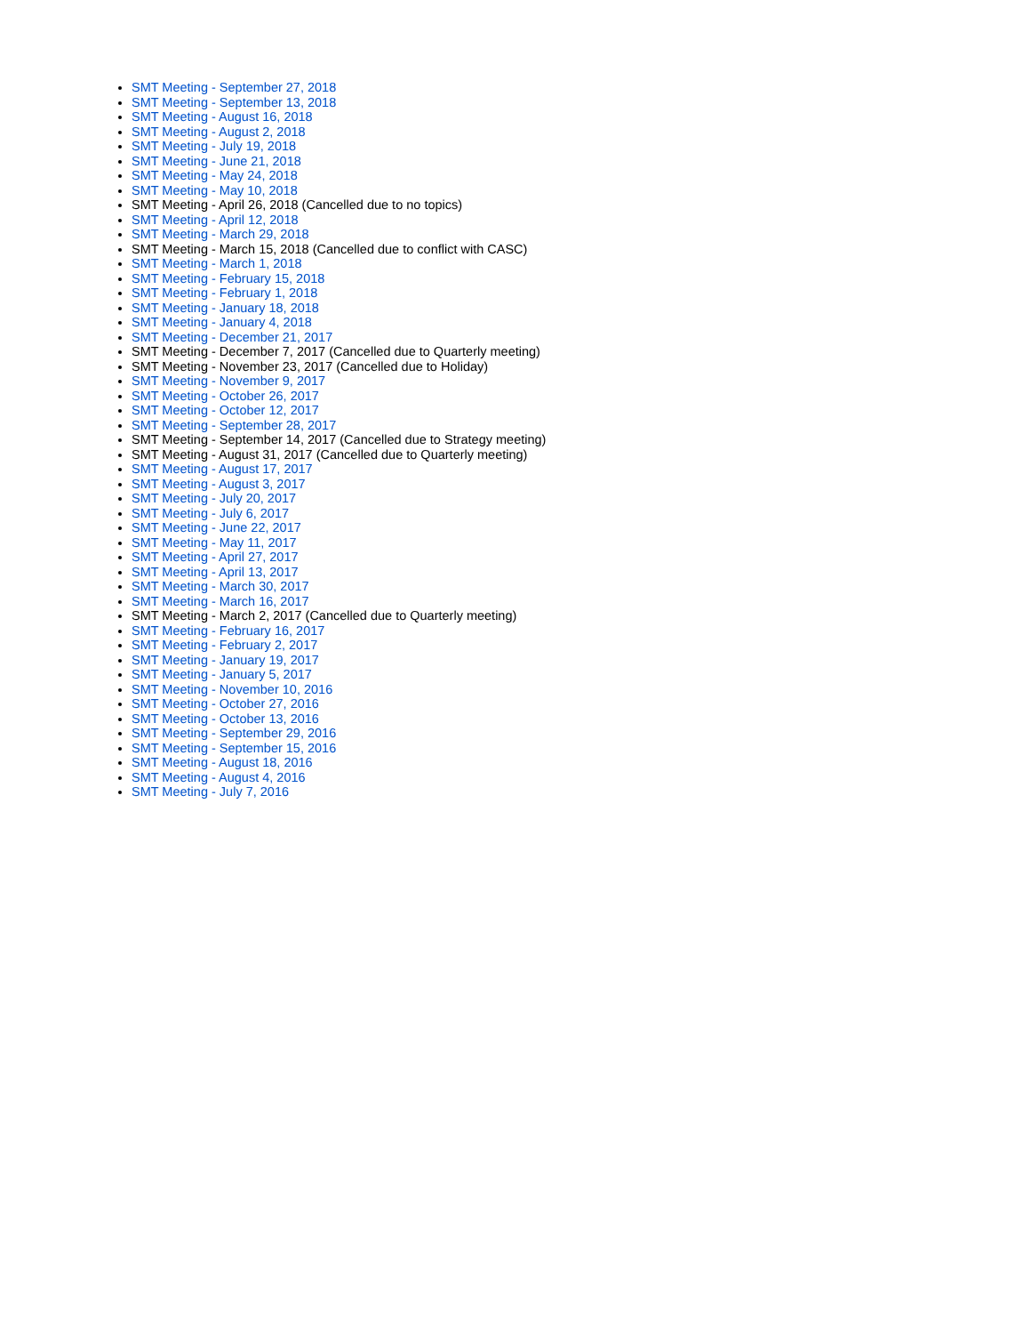SMT Meeting - September 27, 2018
SMT Meeting - September 13, 2018
SMT Meeting - August 16, 2018
SMT Meeting - August 2, 2018
SMT Meeting - July 19, 2018
SMT Meeting - June 21, 2018
SMT Meeting - May 24, 2018
SMT Meeting - May 10, 2018
SMT Meeting - April 26, 2018 (Cancelled due to no topics)
SMT Meeting - April 12, 2018
SMT Meeting - March 29, 2018
SMT Meeting - March 15, 2018 (Cancelled due to conflict with CASC)
SMT Meeting - March 1, 2018
SMT Meeting - February 15, 2018
SMT Meeting - February 1, 2018
SMT Meeting - January 18, 2018
SMT Meeting - January 4, 2018
SMT Meeting - December 21, 2017
SMT Meeting - December 7, 2017 (Cancelled due to Quarterly meeting)
SMT Meeting - November 23, 2017 (Cancelled due to Holiday)
SMT Meeting - November 9, 2017
SMT Meeting - October 26, 2017
SMT Meeting - October 12, 2017
SMT Meeting - September 28, 2017
SMT Meeting - September 14, 2017 (Cancelled due to Strategy meeting)
SMT Meeting - August 31, 2017 (Cancelled due to Quarterly meeting)
SMT Meeting - August 17, 2017
SMT Meeting - August 3, 2017
SMT Meeting - July 20, 2017
SMT Meeting - July 6, 2017
SMT Meeting - June 22, 2017
SMT Meeting - May 11, 2017
SMT Meeting - April 27, 2017
SMT Meeting - April 13, 2017
SMT Meeting - March 30, 2017
SMT Meeting - March 16, 2017
SMT Meeting - March 2, 2017 (Cancelled due to Quarterly meeting)
SMT Meeting - February 16, 2017
SMT Meeting - February 2, 2017
SMT Meeting - January 19, 2017
SMT Meeting - January 5, 2017
SMT Meeting - November 10, 2016
SMT Meeting - October 27, 2016
SMT Meeting - October 13, 2016
SMT Meeting - September 29, 2016
SMT Meeting - September 15, 2016
SMT Meeting - August 18, 2016
SMT Meeting - August 4, 2016
SMT Meeting - July 7, 2016